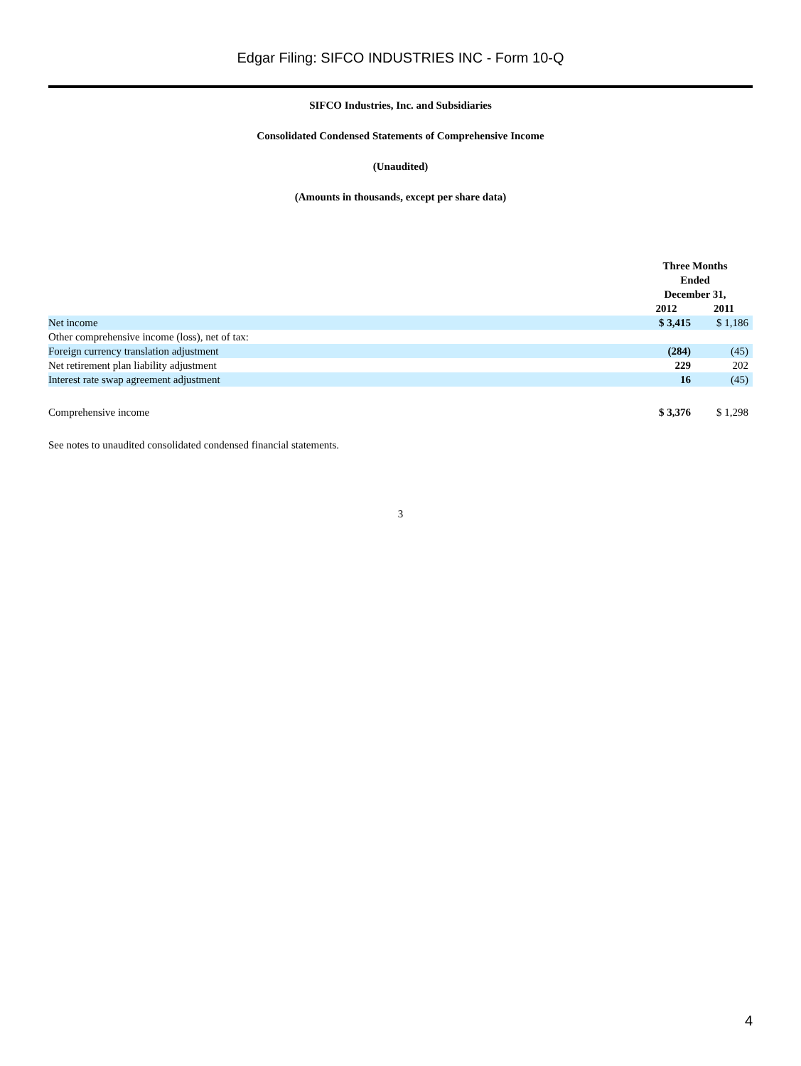Edgar Filing: SIFCO INDUSTRIES INC - Form 10-Q
SIFCO Industries, Inc. and Subsidiaries
Consolidated Condensed Statements of Comprehensive Income
(Unaudited)
(Amounts in thousands, except per share data)
| | Three Months Ended December 31, | |
| | 2012 | 2011 |
| Net income | $ 3,415 | $ 1,186 |
| Other comprehensive income (loss), net of tax: | | |
| Foreign currency translation adjustment | (284) | (45) |
| Net retirement plan liability adjustment | 229 | 202 |
| Interest rate swap agreement adjustment | 16 | (45) |
| Comprehensive income | $ 3,376 | $ 1,298 |
See notes to unaudited consolidated condensed financial statements.
3
4